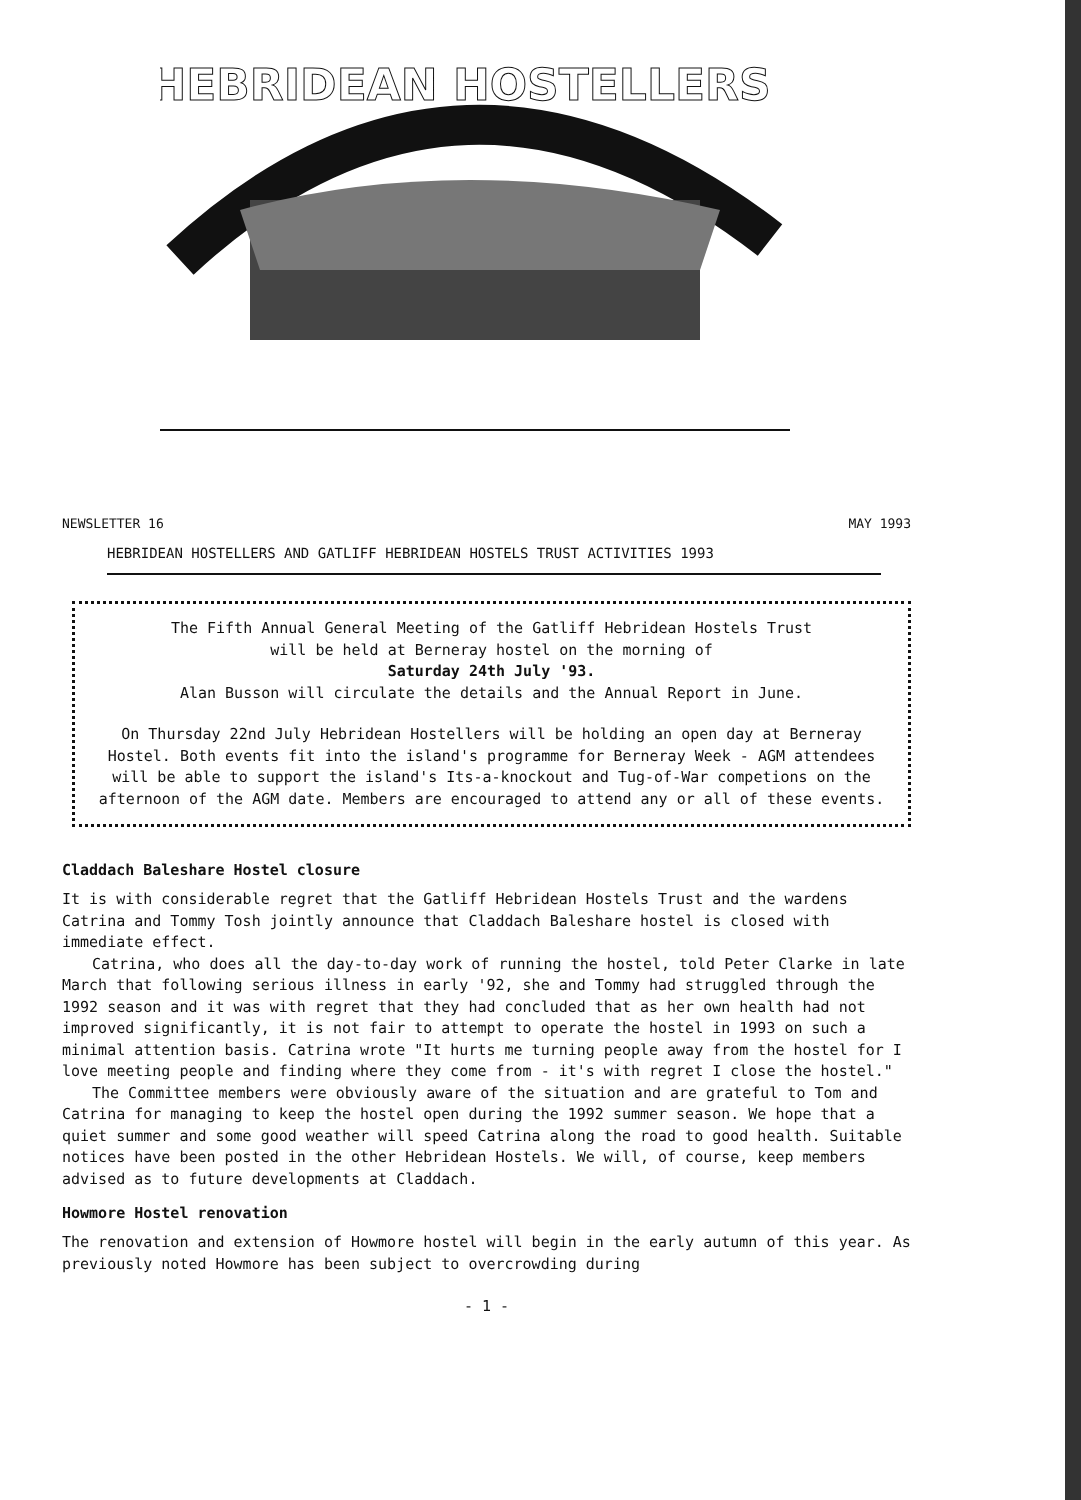HEBRIDEAN HOSTELLERS
NEWSLETTER 16 MAY 1993
HEBRIDEAN HOSTELLERS AND GATLIFF HEBRIDEAN HOSTELS TRUST ACTIVITIES 1993
The Fifth Annual General Meeting of the Gatliff Hebridean Hostels Trust
will be held at Berneray hostel on the morning of
Saturday 24th July '93.
Alan Busson will circulate the details and the Annual Report in June.
On Thursday 22nd July Hebridean Hostellers will be holding an open day at Berneray Hostel. Both events fit into the island's programme for Berneray Week - AGM attendees will be able to support the island's Its-a-knockout and Tug-of-War competions on the afternoon of the AGM date. Members are encouraged to attend any or all of these events.
Claddach Baleshare Hostel closure
It is with considerable regret that the Gatliff Hebridean Hostels Trust and the wardens Catrina and Tommy Tosh jointly announce that Claddach Baleshare hostel is closed with immediate effect.
Catrina, who does all the day-to-day work of running the hostel, told Peter Clarke in late March that following serious illness in early '92, she and Tommy had struggled through the 1992 season and it was with regret that they had concluded that as her own health had not improved significantly, it is not fair to attempt to operate the hostel in 1993 on such a minimal attention basis. Catrina wrote "It hurts me turning people away from the hostel for I love meeting people and finding where they come from - it's with regret I close the hostel."
The Committee members were obviously aware of the situation and are grateful to Tom and Catrina for managing to keep the hostel open during the 1992 summer season. We hope that a quiet summer and some good weather will speed Catrina along the road to good health. Suitable notices have been posted in the other Hebridean Hostels. We will, of course, keep members advised as to future developments at Claddach.
Howmore Hostel renovation
The renovation and extension of Howmore hostel will begin in the early autumn of this year. As previously noted Howmore has been subject to overcrowding during
- 1 -